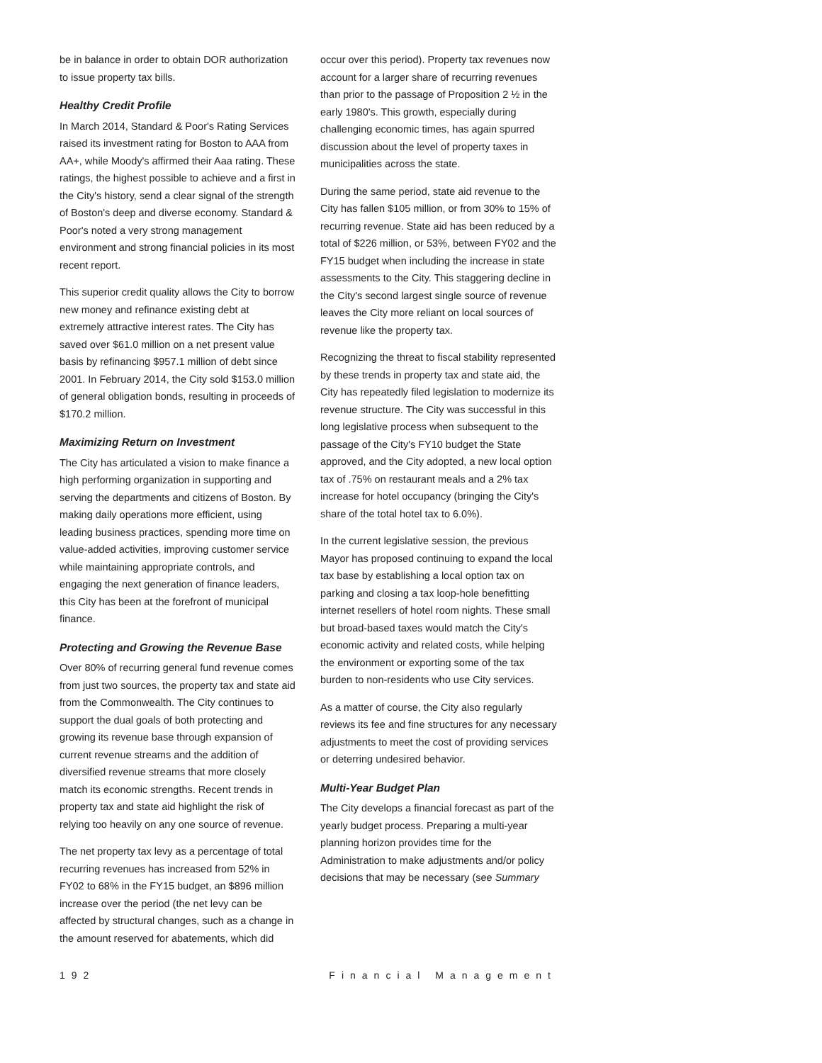be in balance in order to obtain DOR authorization to issue property tax bills.
Healthy Credit Profile
In March 2014, Standard & Poor's Rating Services raised its investment rating for Boston to AAA from AA+, while Moody's affirmed their Aaa rating. These ratings, the highest possible to achieve and a first in the City's history, send a clear signal of the strength of Boston's deep and diverse economy. Standard & Poor's noted a very strong management environment and strong financial policies in its most recent report.
This superior credit quality allows the City to borrow new money and refinance existing debt at extremely attractive interest rates. The City has saved over $61.0 million on a net present value basis by refinancing $957.1 million of debt since 2001. In February 2014, the City sold $153.0 million of general obligation bonds, resulting in proceeds of $170.2 million.
Maximizing Return on Investment
The City has articulated a vision to make finance a high performing organization in supporting and serving the departments and citizens of Boston. By making daily operations more efficient, using leading business practices, spending more time on value-added activities, improving customer service while maintaining appropriate controls, and engaging the next generation of finance leaders, this City has been at the forefront of municipal finance.
Protecting and Growing the Revenue Base
Over 80% of recurring general fund revenue comes from just two sources, the property tax and state aid from the Commonwealth. The City continues to support the dual goals of both protecting and growing its revenue base through expansion of current revenue streams and the addition of diversified revenue streams that more closely match its economic strengths. Recent trends in property tax and state aid highlight the risk of relying too heavily on any one source of revenue.
The net property tax levy as a percentage of total recurring revenues has increased from 52% in FY02 to 68% in the FY15 budget, an $896 million increase over the period (the net levy can be affected by structural changes, such as a change in the amount reserved for abatements, which did
occur over this period). Property tax revenues now account for a larger share of recurring revenues than prior to the passage of Proposition 2 ½ in the early 1980's. This growth, especially during challenging economic times, has again spurred discussion about the level of property taxes in municipalities across the state.
During the same period, state aid revenue to the City has fallen $105 million, or from 30% to 15% of recurring revenue. State aid has been reduced by a total of $226 million, or 53%, between FY02 and the FY15 budget when including the increase in state assessments to the City. This staggering decline in the City's second largest single source of revenue leaves the City more reliant on local sources of revenue like the property tax.
Recognizing the threat to fiscal stability represented by these trends in property tax and state aid, the City has repeatedly filed legislation to modernize its revenue structure. The City was successful in this long legislative process when subsequent to the passage of the City's FY10 budget the State approved, and the City adopted, a new local option tax of .75% on restaurant meals and a 2% tax increase for hotel occupancy (bringing the City's share of the total hotel tax to 6.0%).
In the current legislative session, the previous Mayor has proposed continuing to expand the local tax base by establishing a local option tax on parking and closing a tax loop-hole benefitting internet resellers of hotel room nights. These small but broad-based taxes would match the City's economic activity and related costs, while helping the environment or exporting some of the tax burden to non-residents who use City services.
As a matter of course, the City also regularly reviews its fee and fine structures for any necessary adjustments to meet the cost of providing services or deterring undesired behavior.
Multi-Year Budget Plan
The City develops a financial forecast as part of the yearly budget process. Preparing a multi-year planning horizon provides time for the Administration to make adjustments and/or policy decisions that may be necessary (see Summary
192 Financial Management